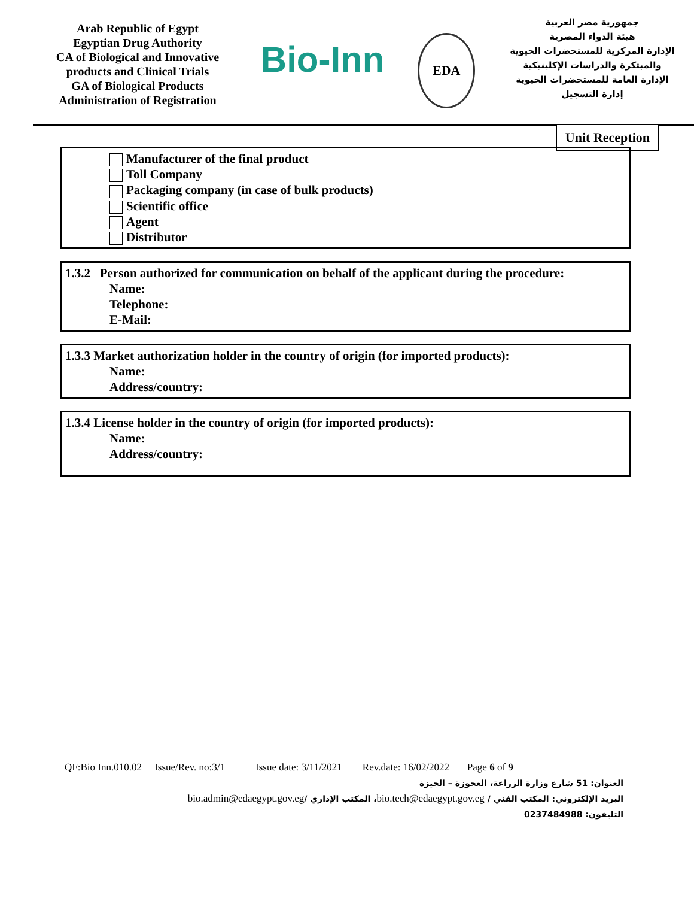Arab Republic of Egypt
Egyptian Drug Authority
CA of Biological and Innovative products and Clinical Trials
GA of Biological Products
Administration of Registration
Bio-Inn
EDA
جمهورية مصر العربية
هيئة الدواء المصرية
الإدارة المركزية للمستحضرات الحيوية والمبتكرة والدراسات الإكلينيكية
الإدارة العامة للمستحضرات الحيوية
إدارة التسجيل
Unit Reception
Manufacturer of the final product
Toll Company
Packaging company (in case of bulk products)
Scientific office
Agent
Distributor
1.3.2 Person authorized for communication on behalf of the applicant during the procedure:
Name:
Telephone:
E-Mail:
1.3.3 Market authorization holder in the country of origin (for imported products):
Name:
Address/country:
1.3.4 License holder in the country of origin (for imported products):
Name:
Address/country:
QF:Bio Inn.010.02 Issue/Rev. no:3/1 Issue date: 3/11/2021 Rev.date: 16/02/2022 Page 6 of 9
العنوان: 51 شارع وزارة الزراعة، العجوزة – الجيزة
البريد الإلكتروني: المكتب الفني / bio.tech@edaegypt.gov.eg، المكتب الإداري /bio.admin@edaegypt.gov.eg
التليفون: 0237484988